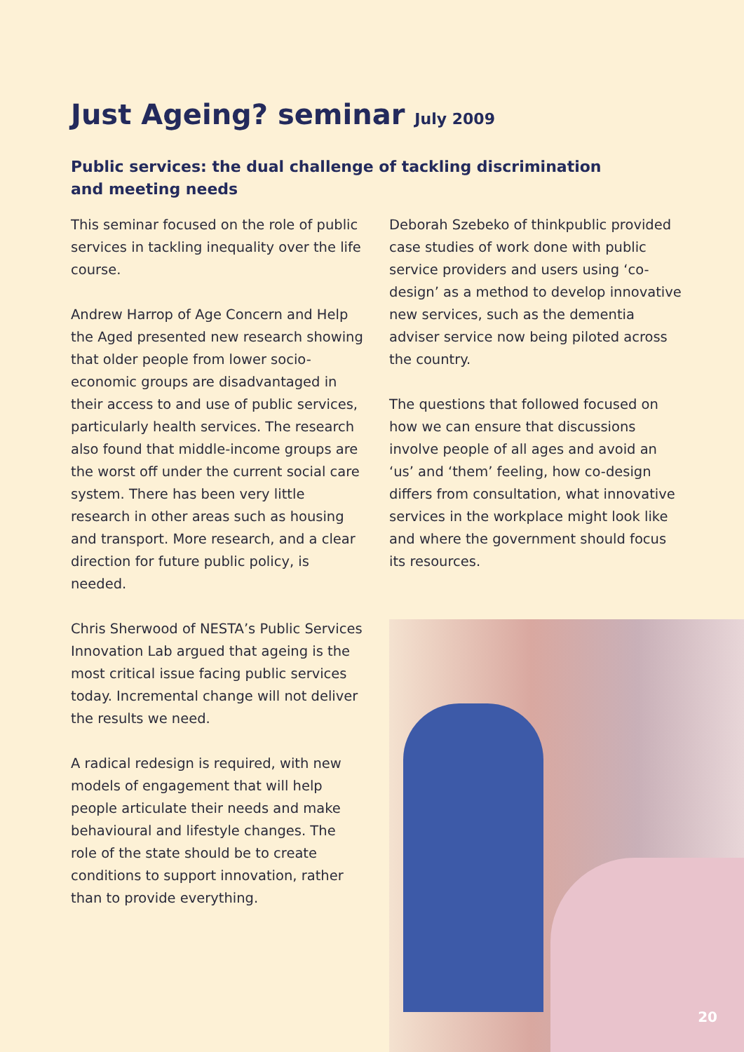Just Ageing? seminar July 2009
Public services: the dual challenge of tackling discrimination and meeting needs
This seminar focused on the role of public services in tackling inequality over the life course.
Andrew Harrop of Age Concern and Help the Aged presented new research showing that older people from lower socio-economic groups are disadvantaged in their access to and use of public services, particularly health services. The research also found that middle-income groups are the worst off under the current social care system. There has been very little research in other areas such as housing and transport. More research, and a clear direction for future public policy, is needed.
Chris Sherwood of NESTA’s Public Services Innovation Lab argued that ageing is the most critical issue facing public services today. Incremental change will not deliver the results we need.
A radical redesign is required, with new models of engagement that will help people articulate their needs and make behavioural and lifestyle changes. The role of the state should be to create conditions to support innovation, rather than to provide everything.
Deborah Szebeko of thinkpublic provided case studies of work done with public service providers and users using ‘co-design’ as a method to develop innovative new services, such as the dementia adviser service now being piloted across the country.
The questions that followed focused on how we can ensure that discussions involve people of all ages and avoid an ‘us’ and ‘them’ feeling, how co-design differs from consultation, what innovative services in the workplace might look like and where the government should focus its resources.
20